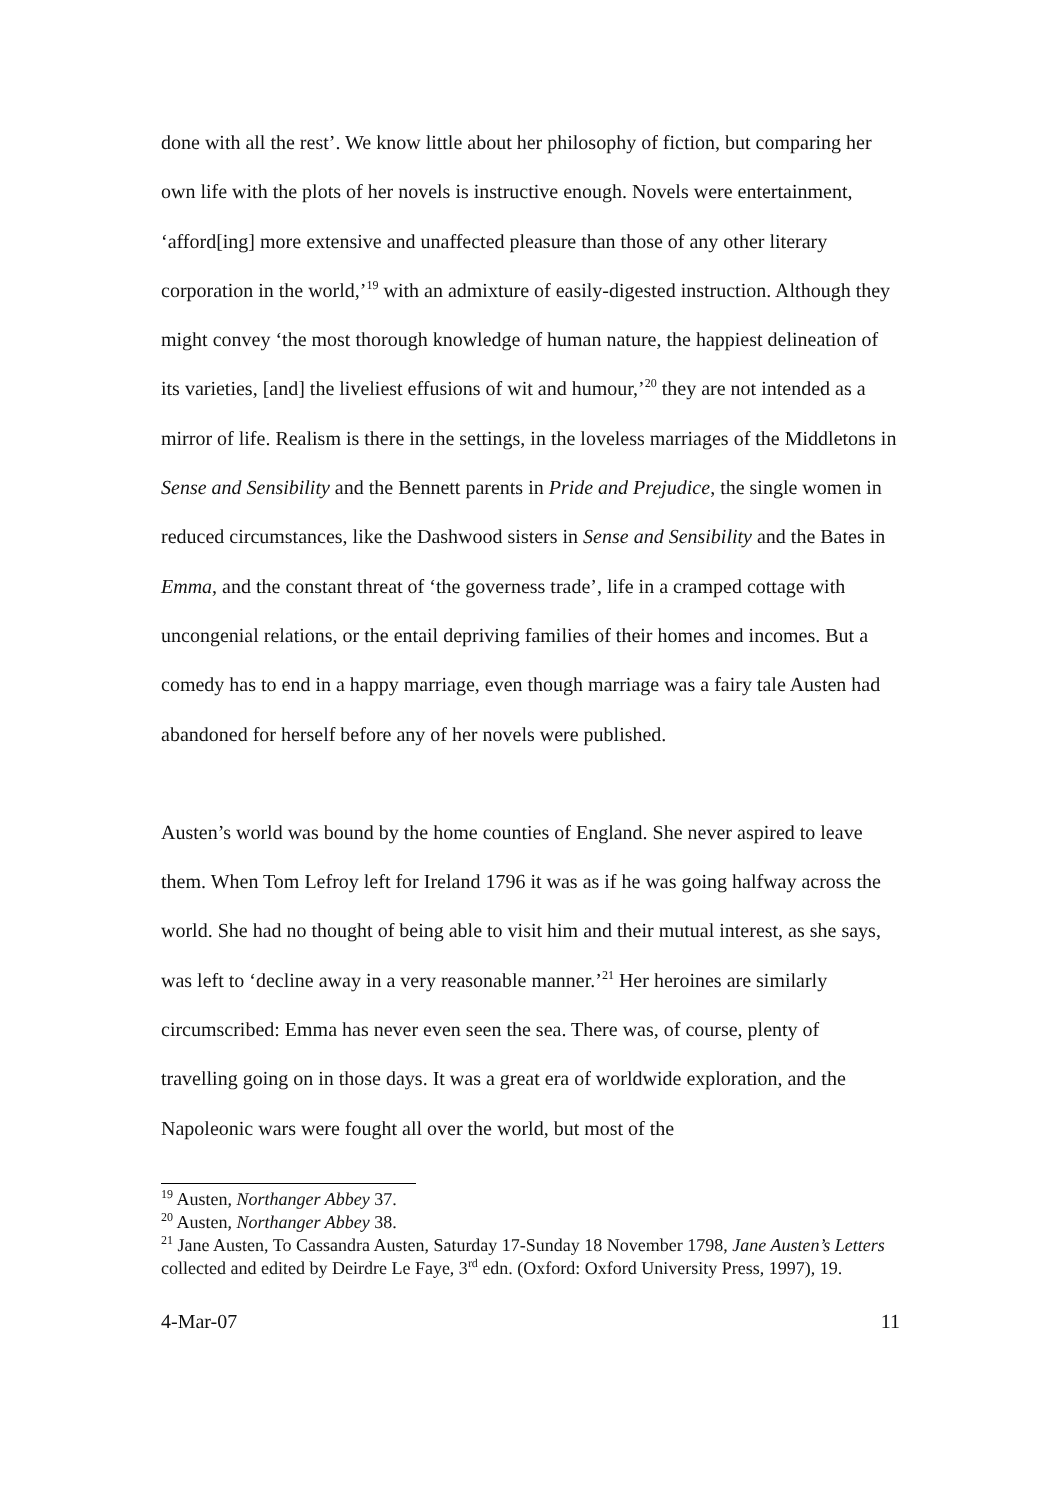done with all the rest’. We know little about her philosophy of fiction, but comparing her own life with the plots of her novels is instructive enough. Novels were entertainment, ‘afford[ing] more extensive and unaffected pleasure than those of any other literary corporation in the world,’<sup>19</sup> with an admixture of easily-digested instruction. Although they might convey ‘the most thorough knowledge of human nature, the happiest delineation of its varieties, [and] the liveliest effusions of wit and humour,’<sup>20</sup> they are not intended as a mirror of life. Realism is there in the settings, in the loveless marriages of the Middletons in Sense and Sensibility and the Bennett parents in Pride and Prejudice, the single women in reduced circumstances, like the Dashwood sisters in Sense and Sensibility and the Bates in Emma, and the constant threat of ‘the governess trade’, life in a cramped cottage with uncongenial relations, or the entail depriving families of their homes and incomes. But a comedy has to end in a happy marriage, even though marriage was a fairy tale Austen had abandoned for herself before any of her novels were published.
Austen’s world was bound by the home counties of England. She never aspired to leave them. When Tom Lefroy left for Ireland 1796 it was as if he was going halfway across the world. She had no thought of being able to visit him and their mutual interest, as she says, was left to ‘decline away in a very reasonable manner.’<sup>21</sup> Her heroines are similarly circumscribed: Emma has never even seen the sea. There was, of course, plenty of travelling going on in those days. It was a great era of worldwide exploration, and the Napoleonic wars were fought all over the world, but most of the
<sup>19</sup> Austen, Northanger Abbey 37.
<sup>20</sup> Austen, Northanger Abbey 38.
<sup>21</sup> Jane Austen, To Cassandra Austen, Saturday 17-Sunday 18 November 1798, Jane Austen’s Letters collected and edited by Deirdre Le Faye, 3<sup>rd</sup> edn. (Oxford: Oxford University Press, 1997), 19.
4-Mar-07 11